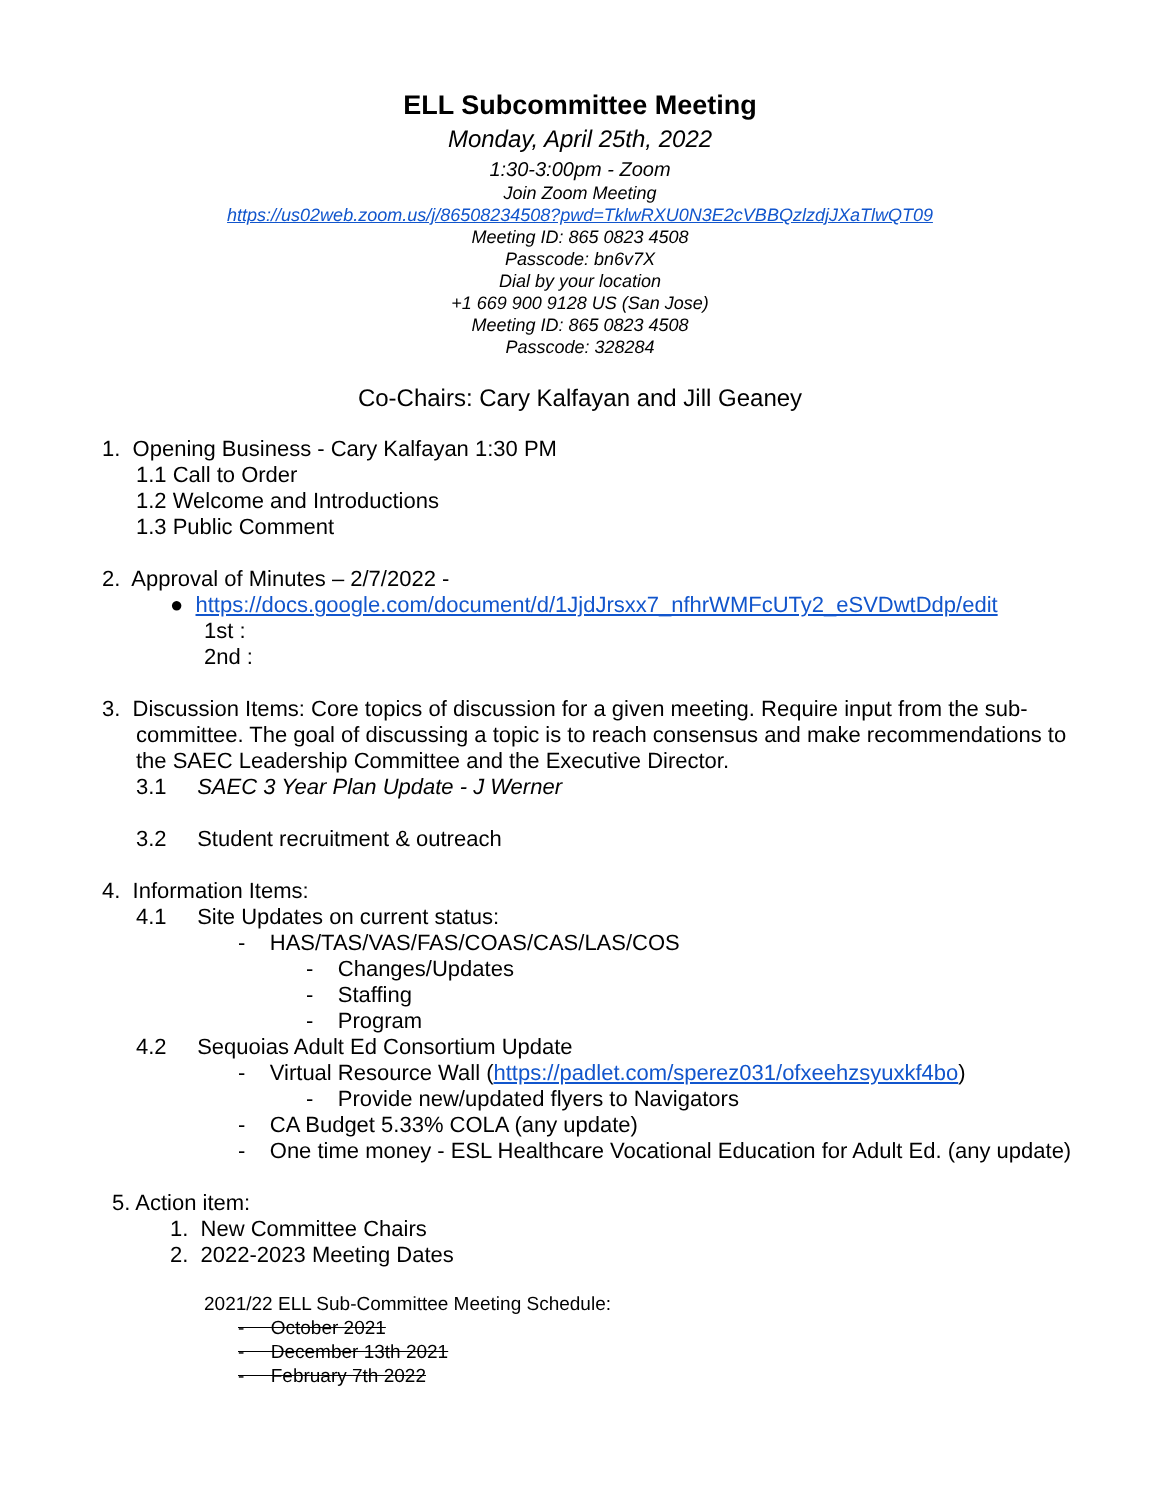ELL Subcommittee Meeting
Monday, April 25th, 2022
1:30-3:00pm - Zoom
Join Zoom Meeting
https://us02web.zoom.us/j/86508234508?pwd=TklwRXU0N3E2cVBBQzlzdjJXaTlwQT09
Meeting ID: 865 0823 4508
Passcode: bn6v7X
Dial by your location
+1 669 900 9128 US (San Jose)
Meeting ID: 865 0823 4508
Passcode: 328284
Co-Chairs: Cary Kalfayan and Jill Geaney
1. Opening Business - Cary Kalfayan 1:30 PM
1.1 Call to Order
1.2 Welcome and Introductions
1.3 Public Comment
2. Approval of Minutes – 2/7/2022 -
● https://docs.google.com/document/d/1JjdJrsxx7_nfhrWMFcUTy2_eSVDwtDdp/edit
1st :
2nd :
3. Discussion Items: Core topics of discussion for a given meeting. Require input from the sub-committee. The goal of discussing a topic is to reach consensus and make recommendations to the SAEC Leadership Committee and the Executive Director.
3.1 SAEC 3 Year Plan Update - J Werner
3.2 Student recruitment & outreach
4. Information Items:
4.1 Site Updates on current status:
- HAS/TAS/VAS/FAS/COAS/CAS/LAS/COS
- Changes/Updates
- Staffing
- Program
4.2 Sequoias Adult Ed Consortium Update
- Virtual Resource Wall (https://padlet.com/sperez031/ofxeehzsyuxkf4bo)
- Provide new/updated flyers to Navigators
- CA Budget 5.33% COLA (any update)
- One time money - ESL Healthcare Vocational Education for Adult Ed. (any update)
5. Action item:
1. New Committee Chairs
2. 2022-2023 Meeting Dates
2021/22 ELL Sub-Committee Meeting Schedule:
- October 2021
- December 13th 2021
- February 7th 2022